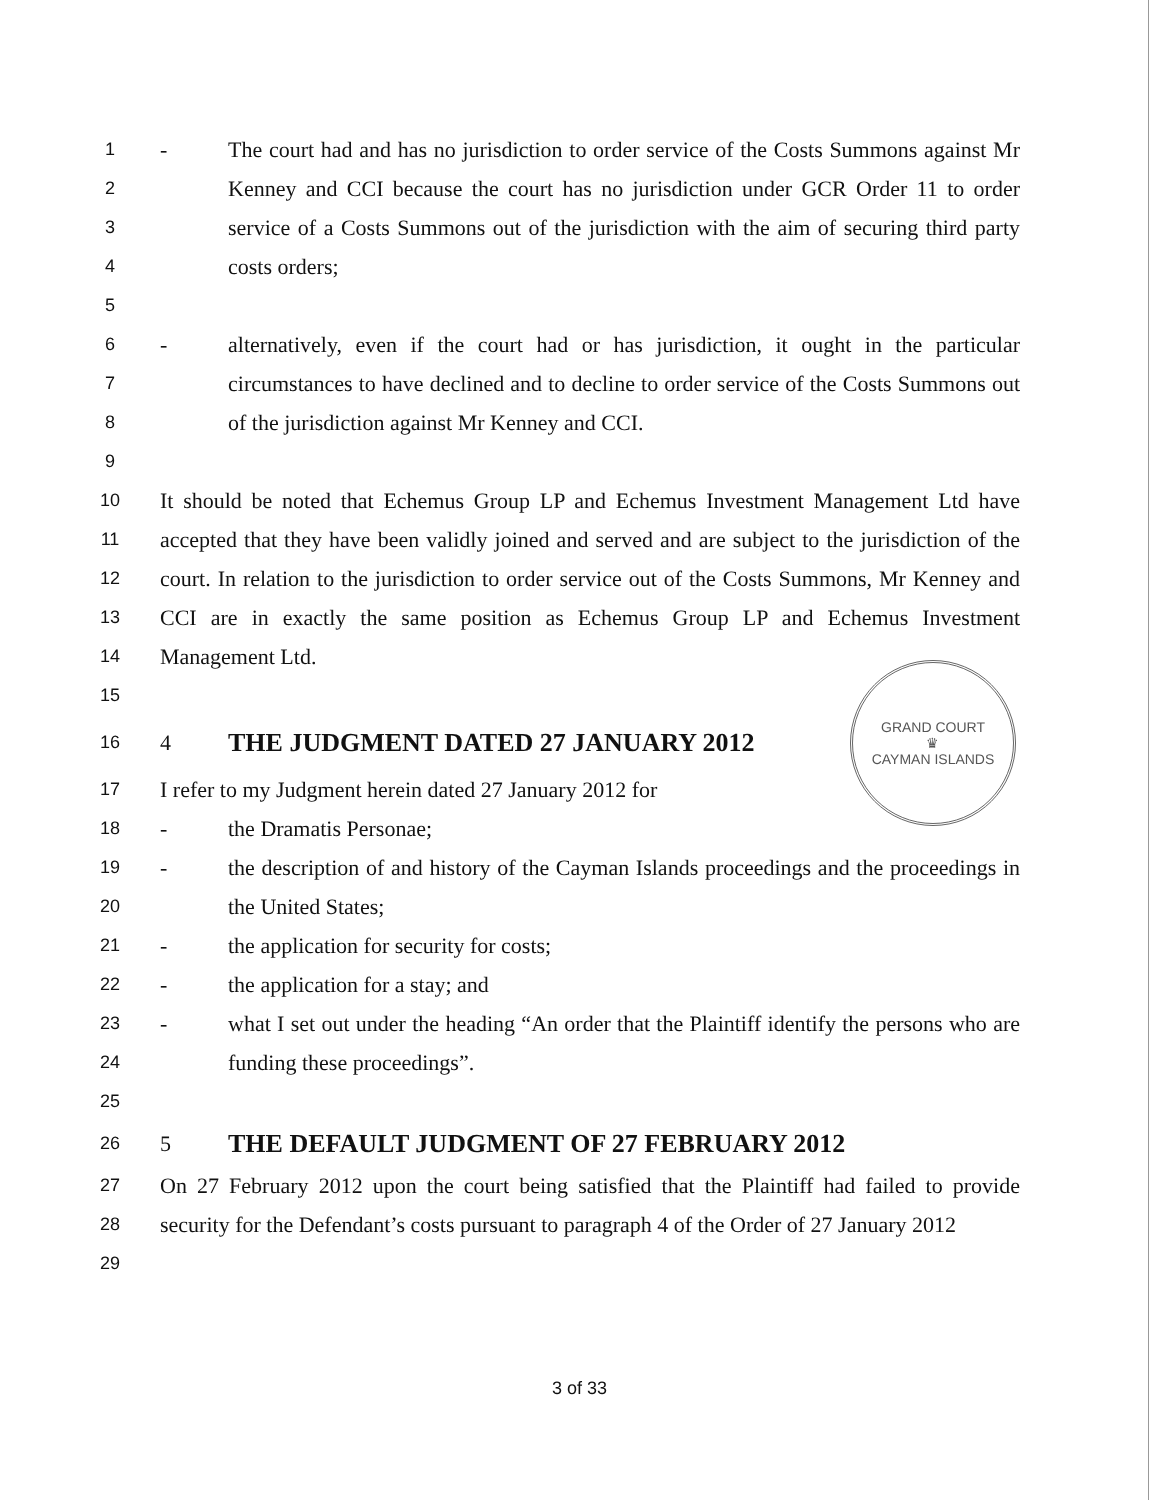GRAND COURT
♛
CAYMAN ISLANDS
1 - The court had and has no jurisdiction to order service of the Costs Summons against Mr
2 Kenney and CCI because the court has no jurisdiction under GCR Order 11 to order
3 service of a Costs Summons out of the jurisdiction with the aim of securing third party
4 costs orders;
5
6 - alternatively, even if the court had or has jurisdiction, it ought in the particular
7 circumstances to have declined and to decline to order service of the Costs Summons out
8 of the jurisdiction against Mr Kenney and CCI.
9
10 It should be noted that Echemus Group LP and Echemus Investment Management Ltd have
11 accepted that they have been validly joined and served and are subject to the jurisdiction of the
12 court. In relation to the jurisdiction to order service out of the Costs Summons, Mr Kenney and
13 CCI are in exactly the same position as Echemus Group LP and Echemus Investment
14 Management Ltd.
15
16 4 THE JUDGMENT DATED 27 JANUARY 2012
17 I refer to my Judgment herein dated 27 January 2012 for
18 - the Dramatis Personae;
19 - the description of and history of the Cayman Islands proceedings and the proceedings in
20 the United States;
21 - the application for security for costs;
22 - the application for a stay; and
23 - what I set out under the heading “An order that the Plaintiff identify the persons who are
24 funding these proceedings”.
25
26 5 THE DEFAULT JUDGMENT OF 27 FEBRUARY 2012
27 On 27 February 2012 upon the court being satisfied that the Plaintiff had failed to provide
28 security for the Defendant’s costs pursuant to paragraph 4 of the Order of 27 January 2012
29
3 of 33